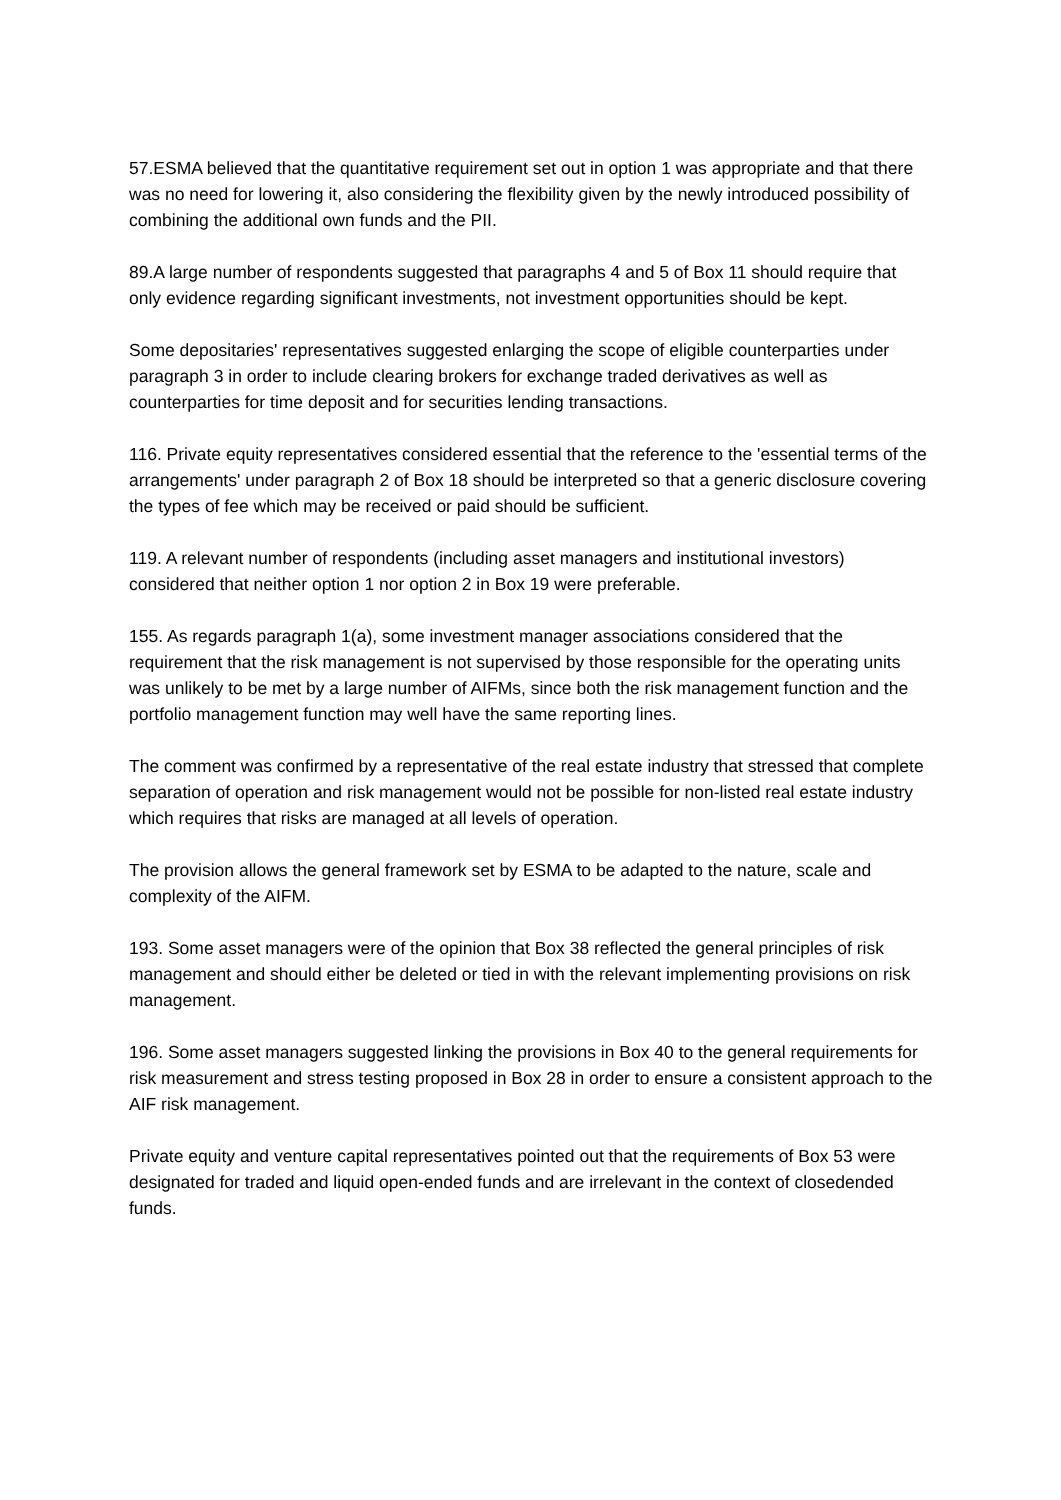57.ESMA believed that the quantitative requirement set out in option 1 was appropriate and that there was no need for lowering it, also considering the flexibility given by the newly introduced possibility of combining the additional own funds and the PII.
89.A large number of respondents suggested that paragraphs 4 and 5 of Box 11 should require that only evidence regarding significant investments, not investment opportunities should be kept.
Some depositaries' representatives suggested enlarging the scope of eligible counterparties under paragraph 3 in order to include clearing brokers for exchange traded derivatives as well as counterparties for time deposit and for securities lending transactions.
116. Private equity representatives considered essential that the reference to the 'essential terms of the arrangements' under paragraph 2 of Box 18 should be interpreted so that a generic disclosure covering the types of fee which may be received or paid should be sufficient.
119. A relevant number of respondents (including asset managers and institutional investors) considered that neither option 1 nor option 2 in Box 19 were preferable.
155. As regards paragraph 1(a), some investment manager associations considered that the requirement that the risk management is not supervised by those responsible for the operating units was unlikely to be met by a large number of AIFMs, since both the risk management function and the portfolio management function may well have the same reporting lines.
The comment was confirmed by a representative of the real estate industry that stressed that complete separation of operation and risk management would not be possible for non-listed real estate industry which requires that risks are managed at all levels of operation.
The provision allows the general framework set by ESMA to be adapted to the nature, scale and complexity of the AIFM.
193. Some asset managers were of the opinion that Box 38 reflected the general principles of risk management and should either be deleted or tied in with the relevant implementing provisions on risk management.
196. Some asset managers suggested linking the provisions in Box 40 to the general requirements for risk measurement and stress testing proposed in Box 28 in order to ensure a consistent approach to the AIF risk management.
Private equity and venture capital representatives pointed out that the requirements of Box 53 were designated for traded and liquid open-ended funds and are irrelevant in the context of closedended funds.